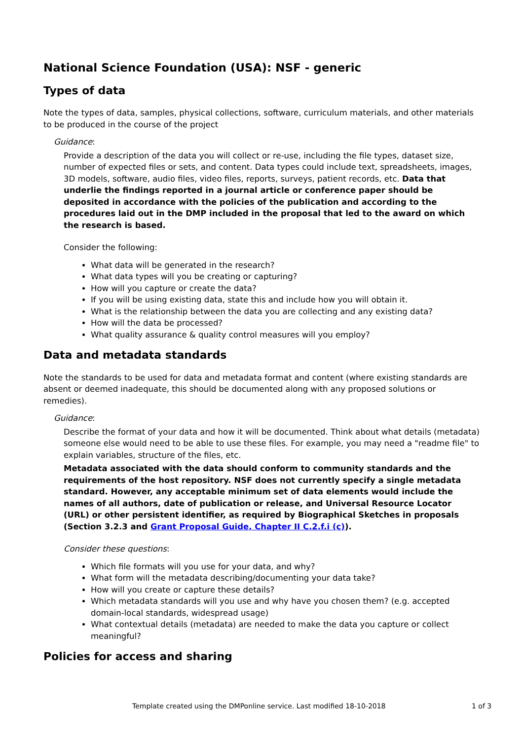National Science Foundation (USA): NSF - generic
Types of data
Note the types of data, samples, physical collections, software, curriculum materials, and other materials to be produced in the course of the project
Guidance:
Provide a description of the data you will collect or re-use, including the file types, dataset size, number of expected files or sets, and content. Data types could include text, spreadsheets, images, 3D models, software, audio files, video files, reports, surveys, patient records, etc. Data that underlie the findings reported in a journal article or conference paper should be deposited in accordance with the policies of the publication and according to the procedures laid out in the DMP included in the proposal that led to the award on which the research is based.
Consider the following:
What data will be generated in the research?
What data types will you be creating or capturing?
How will you capture or create the data?
If you will be using existing data, state this and include how you will obtain it.
What is the relationship between the data you are collecting and any existing data?
How will the data be processed?
What quality assurance & quality control measures will you employ?
Data and metadata standards
Note the standards to be used for data and metadata format and content (where existing standards are absent or deemed inadequate, this should be documented along with any proposed solutions or remedies).
Guidance:
Describe the format of your data and how it will be documented. Think about what details (metadata) someone else would need to be able to use these files. For example, you may need a "readme file" to explain variables, structure of the files, etc.
Metadata associated with the data should conform to community standards and the requirements of the host repository. NSF does not currently specify a single metadata standard. However, any acceptable minimum set of data elements would include the names of all authors, date of publication or release, and Universal Resource Locator (URL) or other persistent identifier, as required by Biographical Sketches in proposals (Section 3.2.3 and Grant Proposal Guide, Chapter II C.2.f.i (c)).
Consider these questions:
Which file formats will you use for your data, and why?
What form will the metadata describing/documenting your data take?
How will you create or capture these details?
Which metadata standards will you use and why have you chosen them? (e.g. accepted domain-local standards, widespread usage)
What contextual details (metadata) are needed to make the data you capture or collect meaningful?
Policies for access and sharing
Template created using the DMPonline service. Last modified 18-10-2018 1 of 3